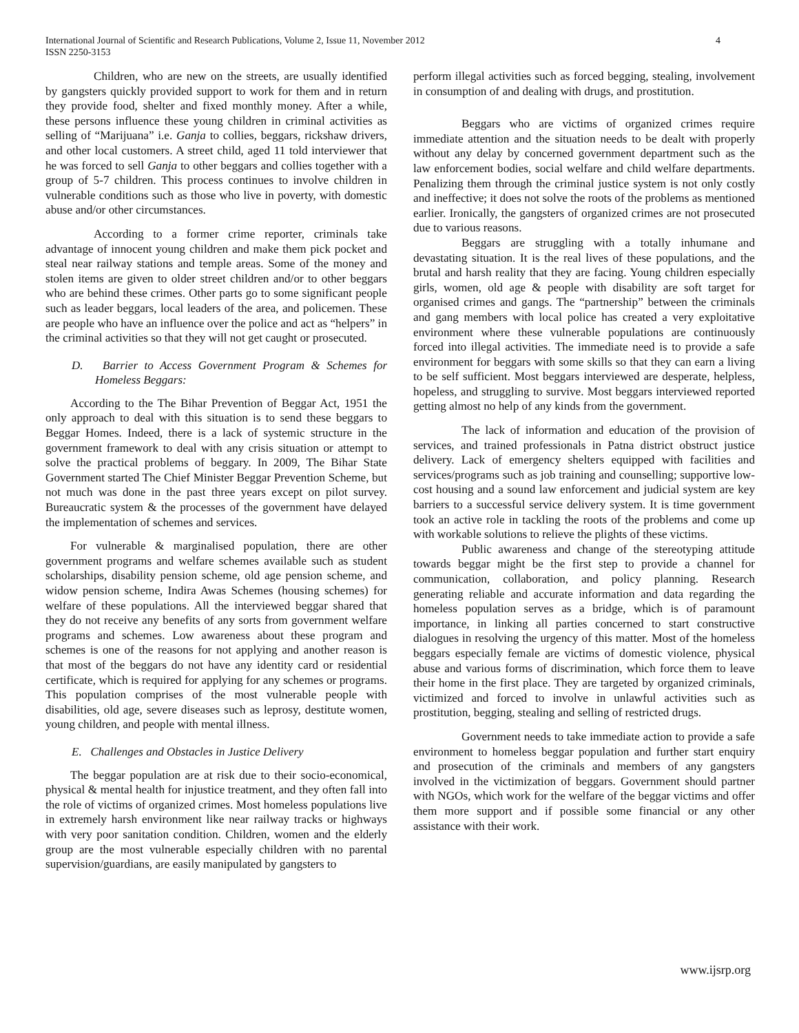International Journal of Scientific and Research Publications, Volume 2, Issue 11, November 2012
ISSN 2250-3153
4
Children, who are new on the streets, are usually identified by gangsters quickly provided support to work for them and in return they provide food, shelter and fixed monthly money. After a while, these persons influence these young children in criminal activities as selling of “Marijuana” i.e. Ganja to collies, beggars, rickshaw drivers, and other local customers. A street child, aged 11 told interviewer that he was forced to sell Ganja to other beggars and collies together with a group of 5-7 children. This process continues to involve children in vulnerable conditions such as those who live in poverty, with domestic abuse and/or other circumstances.
According to a former crime reporter, criminals take advantage of innocent young children and make them pick pocket and steal near railway stations and temple areas. Some of the money and stolen items are given to older street children and/or to other beggars who are behind these crimes. Other parts go to some significant people such as leader beggars, local leaders of the area, and policemen. These are people who have an influence over the police and act as “helpers” in the criminal activities so that they will not get caught or prosecuted.
D. Barrier to Access Government Program & Schemes for Homeless Beggars:
According to the The Bihar Prevention of Beggar Act, 1951 the only approach to deal with this situation is to send these beggars to Beggar Homes. Indeed, there is a lack of systemic structure in the government framework to deal with any crisis situation or attempt to solve the practical problems of beggary. In 2009, The Bihar State Government started The Chief Minister Beggar Prevention Scheme, but not much was done in the past three years except on pilot survey. Bureaucratic system & the processes of the government have delayed the implementation of schemes and services.
For vulnerable & marginalised population, there are other government programs and welfare schemes available such as student scholarships, disability pension scheme, old age pension scheme, and widow pension scheme, Indira Awas Schemes (housing schemes) for welfare of these populations. All the interviewed beggar shared that they do not receive any benefits of any sorts from government welfare programs and schemes. Low awareness about these program and schemes is one of the reasons for not applying and another reason is that most of the beggars do not have any identity card or residential certificate, which is required for applying for any schemes or programs. This population comprises of the most vulnerable people with disabilities, old age, severe diseases such as leprosy, destitute women, young children, and people with mental illness.
E. Challenges and Obstacles in Justice Delivery
The beggar population are at risk due to their socio-economical, physical & mental health for injustice treatment, and they often fall into the role of victims of organized crimes. Most homeless populations live in extremely harsh environment like near railway tracks or highways with very poor sanitation condition. Children, women and the elderly group are the most vulnerable especially children with no parental supervision/guardians, are easily manipulated by gangsters to
perform illegal activities such as forced begging, stealing, involvement in consumption of and dealing with drugs, and prostitution.
Beggars who are victims of organized crimes require immediate attention and the situation needs to be dealt with properly without any delay by concerned government department such as the law enforcement bodies, social welfare and child welfare departments. Penalizing them through the criminal justice system is not only costly and ineffective; it does not solve the roots of the problems as mentioned earlier. Ironically, the gangsters of organized crimes are not prosecuted due to various reasons.
Beggars are struggling with a totally inhumane and devastating situation. It is the real lives of these populations, and the brutal and harsh reality that they are facing. Young children especially girls, women, old age & people with disability are soft target for organised crimes and gangs. The “partnership” between the criminals and gang members with local police has created a very exploitative environment where these vulnerable populations are continuously forced into illegal activities. The immediate need is to provide a safe environment for beggars with some skills so that they can earn a living to be self sufficient. Most beggars interviewed are desperate, helpless, hopeless, and struggling to survive. Most beggars interviewed reported getting almost no help of any kinds from the government.
The lack of information and education of the provision of services, and trained professionals in Patna district obstruct justice delivery. Lack of emergency shelters equipped with facilities and services/programs such as job training and counselling; supportive low-cost housing and a sound law enforcement and judicial system are key barriers to a successful service delivery system. It is time government took an active role in tackling the roots of the problems and come up with workable solutions to relieve the plights of these victims.
Public awareness and change of the stereotyping attitude towards beggar might be the first step to provide a channel for communication, collaboration, and policy planning. Research generating reliable and accurate information and data regarding the homeless population serves as a bridge, which is of paramount importance, in linking all parties concerned to start constructive dialogues in resolving the urgency of this matter. Most of the homeless beggars especially female are victims of domestic violence, physical abuse and various forms of discrimination, which force them to leave their home in the first place. They are targeted by organized criminals, victimized and forced to involve in unlawful activities such as prostitution, begging, stealing and selling of restricted drugs.
Government needs to take immediate action to provide a safe environment to homeless beggar population and further start enquiry and prosecution of the criminals and members of any gangsters involved in the victimization of beggars. Government should partner with NGOs, which work for the welfare of the beggar victims and offer them more support and if possible some financial or any other assistance with their work.
www.ijsrp.org